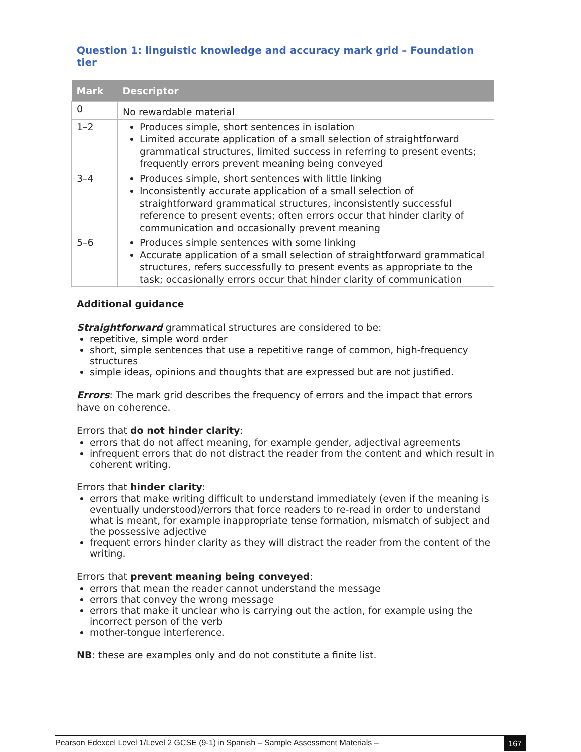Question 1: linguistic knowledge and accuracy mark grid – Foundation tier
| Mark | Descriptor |
| --- | --- |
| 0 | No rewardable material |
| 1–2 | Produces simple, short sentences in isolation Limited accurate application of a small selection of straightforward grammatical structures, limited success in referring to present events; frequently errors prevent meaning being conveyed |
| 3–4 | Produces simple, short sentences with little linking Inconsistently accurate application of a small selection of straightforward grammatical structures, inconsistently successful reference to present events; often errors occur that hinder clarity of communication and occasionally prevent meaning |
| 5–6 | Produces simple sentences with some linking Accurate application of a small selection of straightforward grammatical structures, refers successfully to present events as appropriate to the task; occasionally errors occur that hinder clarity of communication |
Additional guidance
Straightforward grammatical structures are considered to be:
repetitive, simple word order
short, simple sentences that use a repetitive range of common, high-frequency structures
simple ideas, opinions and thoughts that are expressed but are not justified.
Errors: The mark grid describes the frequency of errors and the impact that errors have on coherence.
Errors that do not hinder clarity:
errors that do not affect meaning, for example gender, adjectival agreements
infrequent errors that do not distract the reader from the content and which result in coherent writing.
Errors that hinder clarity:
errors that make writing difficult to understand immediately (even if the meaning is eventually understood)/errors that force readers to re-read in order to understand what is meant, for example inappropriate tense formation, mismatch of subject and the possessive adjective
frequent errors hinder clarity as they will distract the reader from the content of the writing.
Errors that prevent meaning being conveyed:
errors that mean the reader cannot understand the message
errors that convey the wrong message
errors that make it unclear who is carrying out the action, for example using the incorrect person of the verb
mother-tongue interference.
NB: these are examples only and do not constitute a finite list.
Pearson Edexcel Level 1/Level 2 GCSE (9-1) in Spanish – Sample Assessment Materials – 167